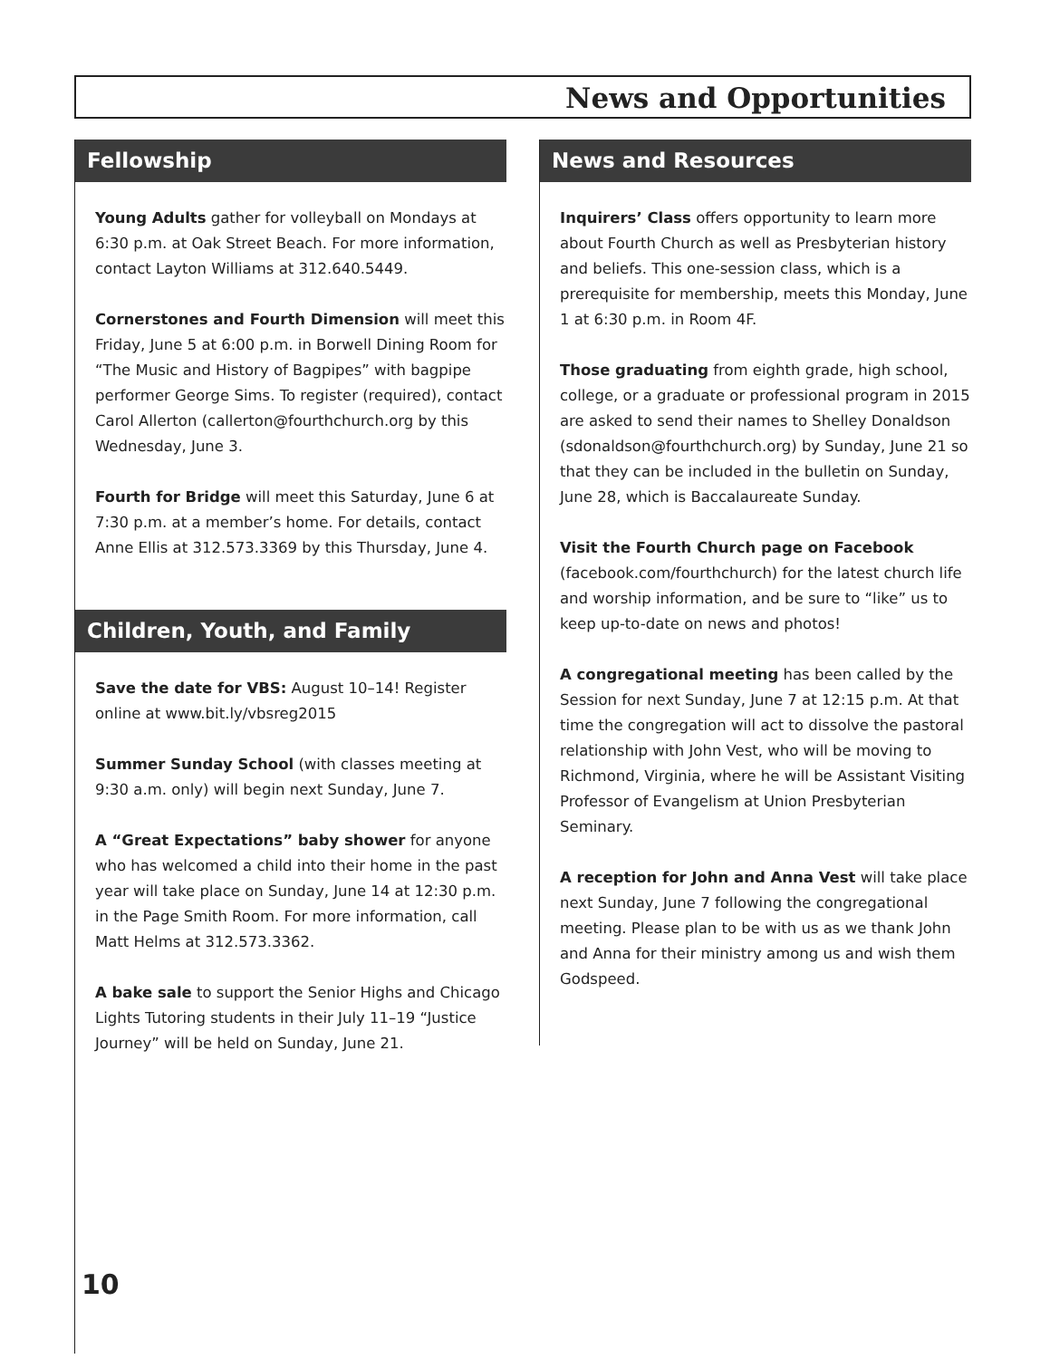News and Opportunities
Fellowship
Young Adults gather for volleyball on Mondays at 6:30 p.m. at Oak Street Beach. For more information, contact Layton Williams at 312.640.5449.
Cornerstones and Fourth Dimension will meet this Friday, June 5 at 6:00 p.m. in Borwell Dining Room for “The Music and History of Bagpipes” with bagpipe performer George Sims. To register (required), contact Carol Allerton (callerton@fourthchurch.org by this Wednesday, June 3.
Fourth for Bridge will meet this Saturday, June 6 at 7:30 p.m. at a member’s home. For details, contact Anne Ellis at 312.573.3369 by this Thursday, June 4.
Children, Youth, and Family
Save the date for VBS: August 10–14! Register online at www.bit.ly/vbsreg2015
Summer Sunday School (with classes meeting at 9:30 a.m. only) will begin next Sunday, June 7.
A “Great Expectations” baby shower for anyone who has welcomed a child into their home in the past year will take place on Sunday, June 14 at 12:30 p.m. in the Page Smith Room. For more information, call Matt Helms at 312.573.3362.
A bake sale to support the Senior Highs and Chicago Lights Tutoring students in their July 11–19 “Justice Journey” will be held on Sunday, June 21.
News and Resources
Inquirers’ Class offers opportunity to learn more about Fourth Church as well as Presbyterian history and beliefs. This one-session class, which is a prerequisite for membership, meets this Monday, June 1 at 6:30 p.m. in Room 4F.
Those graduating from eighth grade, high school, college, or a graduate or professional program in 2015 are asked to send their names to Shelley Donaldson (sdonaldson@fourthchurch.org) by Sunday, June 21 so that they can be included in the bulletin on Sunday, June 28, which is Baccalaureate Sunday.
Visit the Fourth Church page on Facebook (facebook.com/fourthchurch) for the latest church life and worship information, and be sure to “like” us to keep up-to-date on news and photos!
A congregational meeting has been called by the Session for next Sunday, June 7 at 12:15 p.m. At that time the congregation will act to dissolve the pastoral relationship with John Vest, who will be moving to Richmond, Virginia, where he will be Assistant Visiting Professor of Evangelism at Union Presbyterian Seminary.
A reception for John and Anna Vest will take place next Sunday, June 7 following the congregational meeting. Please plan to be with us as we thank John and Anna for their ministry among us and wish them Godspeed.
10